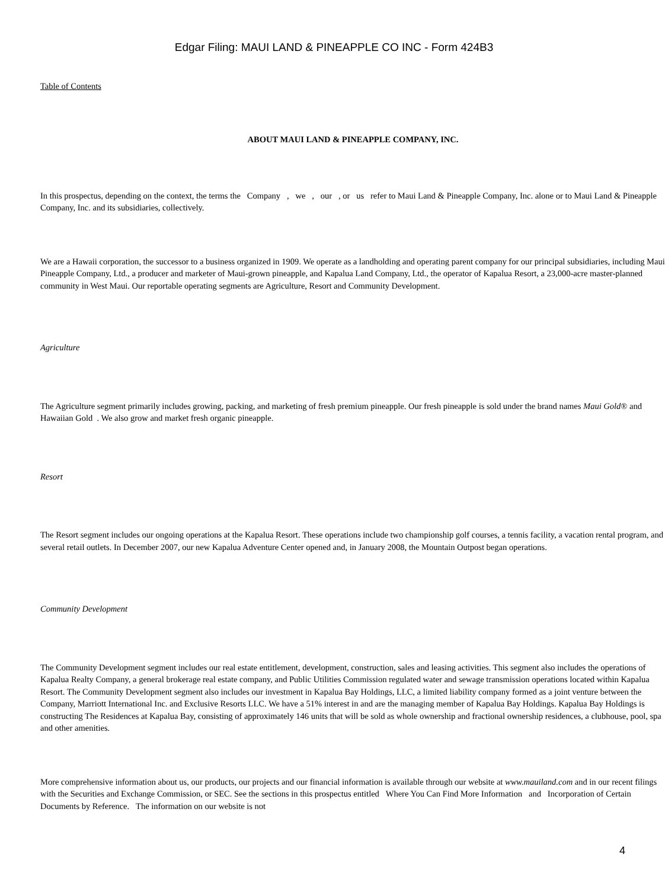Edgar Filing: MAUI LAND & PINEAPPLE CO INC - Form 424B3
Table of Contents
ABOUT MAUI LAND & PINEAPPLE COMPANY, INC.
In this prospectus, depending on the context, the terms the Company , we , our , or us refer to Maui Land & Pineapple Company, Inc. alone or to Maui Land & Pineapple Company, Inc. and its subsidiaries, collectively.
We are a Hawaii corporation, the successor to a business organized in 1909. We operate as a landholding and operating parent company for our principal subsidiaries, including Maui Pineapple Company, Ltd., a producer and marketer of Maui-grown pineapple, and Kapalua Land Company, Ltd., the operator of Kapalua Resort, a 23,000-acre master-planned community in West Maui. Our reportable operating segments are Agriculture, Resort and Community Development.
Agriculture
The Agriculture segment primarily includes growing, packing, and marketing of fresh premium pineapple. Our fresh pineapple is sold under the brand names Maui Gold® and Hawaiian Gold . We also grow and market fresh organic pineapple.
Resort
The Resort segment includes our ongoing operations at the Kapalua Resort. These operations include two championship golf courses, a tennis facility, a vacation rental program, and several retail outlets. In December 2007, our new Kapalua Adventure Center opened and, in January 2008, the Mountain Outpost began operations.
Community Development
The Community Development segment includes our real estate entitlement, development, construction, sales and leasing activities. This segment also includes the operations of Kapalua Realty Company, a general brokerage real estate company, and Public Utilities Commission regulated water and sewage transmission operations located within Kapalua Resort. The Community Development segment also includes our investment in Kapalua Bay Holdings, LLC, a limited liability company formed as a joint venture between the Company, Marriott International Inc. and Exclusive Resorts LLC. We have a 51% interest in and are the managing member of Kapalua Bay Holdings. Kapalua Bay Holdings is constructing The Residences at Kapalua Bay, consisting of approximately 146 units that will be sold as whole ownership and fractional ownership residences, a clubhouse, pool, spa and other amenities.
More comprehensive information about us, our products, our projects and our financial information is available through our website at www.mauiland.com and in our recent filings with the Securities and Exchange Commission, or SEC. See the sections in this prospectus entitled Where You Can Find More Information and Incorporation of Certain Documents by Reference. The information on our website is not
4